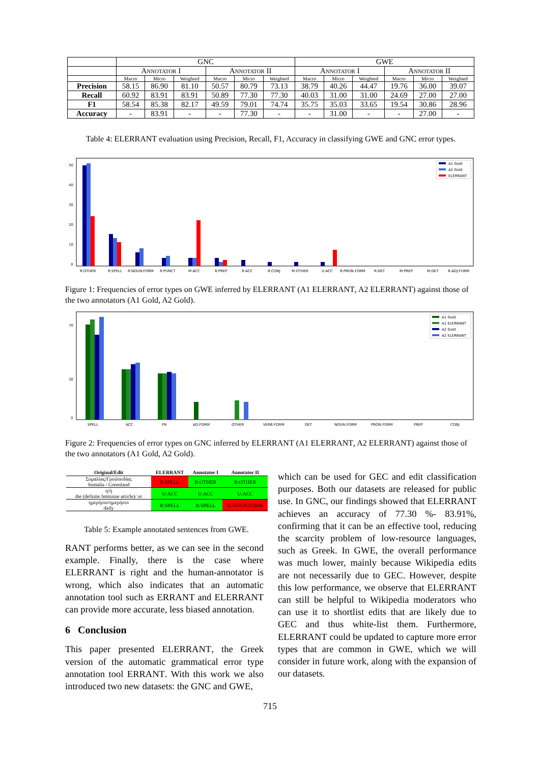| | GNC | | | | | | GWE | | | | | |
| | Annotator I | | | Annotator II | | | Annotator I | | | Annotator II | | |
| | Macro | Micro | Weighted | Macro | Micro | Weighted | Macro | Micro | Weighted | Macro | Micro | Weighted |
| Precision | 58.15 | 86.90 | 81.10 | 50.57 | 80.79 | 73.13 | 38.79 | 40.26 | 44.47 | 19.76 | 36.00 | 39.07 |
| Recall | 60.92 | 83.91 | 83.91 | 50.89 | 77.30 | 77.30 | 40.03 | 31.00 | 31.00 | 24.69 | 27.00 | 27.00 |
| F1 | 58.54 | 85.38 | 82.17 | 49.59 | 79.01 | 74.74 | 35.75 | 35.03 | 33.65 | 19.54 | 30.86 | 28.96 |
| Accuracy | - | 83.91 | - | - | 77.30 | - | - | 31.00 | - | - | 27.00 | - |
Table 4: ELERRANT evaluation using Precision, Recall, F1, Accuracy in classifying GWE and GNC error types.
50
40
30
20
10
0
R:OTHER
R:SPELL
R:NOUN:FORM
R:PUNCT
M:ACC
R:PREP
R:ACC
R:CONJ
M:OTHER
U:ACC
R:PRON:FORM
R:DET
M:PREP
M:DET
R:ADJ:FORM
A1 Gold
A2 Gold
ELERRANT
Figure 1: Frequencies of error types on GWE inferred by ELERRANT (A1 ELERRANT, A2 ELERRANT) against those of the two annotators (A1 Gold, A2 Gold).
70
30
0
SPELL
ACC
FN
AD:FORM
OTHER
VERB:FORM
DET
NOUN:FORM
PRON:FORM
PREP
CONJ
A1 Gold
A1 ELERRANT
A2 Gold
A2 ELERRANT
Figure 2: Frequencies of error types on GNC inferred by ELERRANT (A1 ELERRANT, A2 ELERRANT) against those of the two annotators (A1 Gold, A2 Gold).
| Original/Edit | ELERRANT | Annotator I | Annotator II |
| --- | --- | --- | --- |
| Σομαλίας/Γροιλανδίας Somalia / Greenland | R:SPELL | R:OTHER | R:OTHER |
| η/ή the (definite feminine article)/ or | U:ACC | U:ACC | U:ACC |
| ημερήσιο/ημερήσιπ daily | R:SPELL | R:SPELL | R:NOUN:FORM |
Table 5: Example annotated sentences from GWE.
RANT performs better, as we can see in the second example. Finally, there is the case where ELERRANT is right and the human-annotator is wrong, which also indicates that an automatic annotation tool such as ERRANT and ELERRANT can provide more accurate, less biased annotation.
6 Conclusion
This paper presented ELERRANT, the Greek version of the automatic grammatical error type annotation tool ERRANT. With this work we also introduced two new datasets: the GNC and GWE,
which can be used for GEC and edit classification purposes. Both our datasets are released for public use. In GNC, our findings showed that ELERRANT achieves an accuracy of 77.30 %- 83.91%, confirming that it can be an effective tool, reducing the scarcity problem of low-resource languages, such as Greek. In GWE, the overall performance was much lower, mainly because Wikipedia edits are not necessarily due to GEC. However, despite this low performance, we observe that ELERRANT can still be helpful to Wikipedia moderators who can use it to shortlist edits that are likely due to GEC and thus white-list them. Furthermore, ELERRANT could be updated to capture more error types that are common in GWE, which we will consider in future work, along with the expansion of our datasets.
715